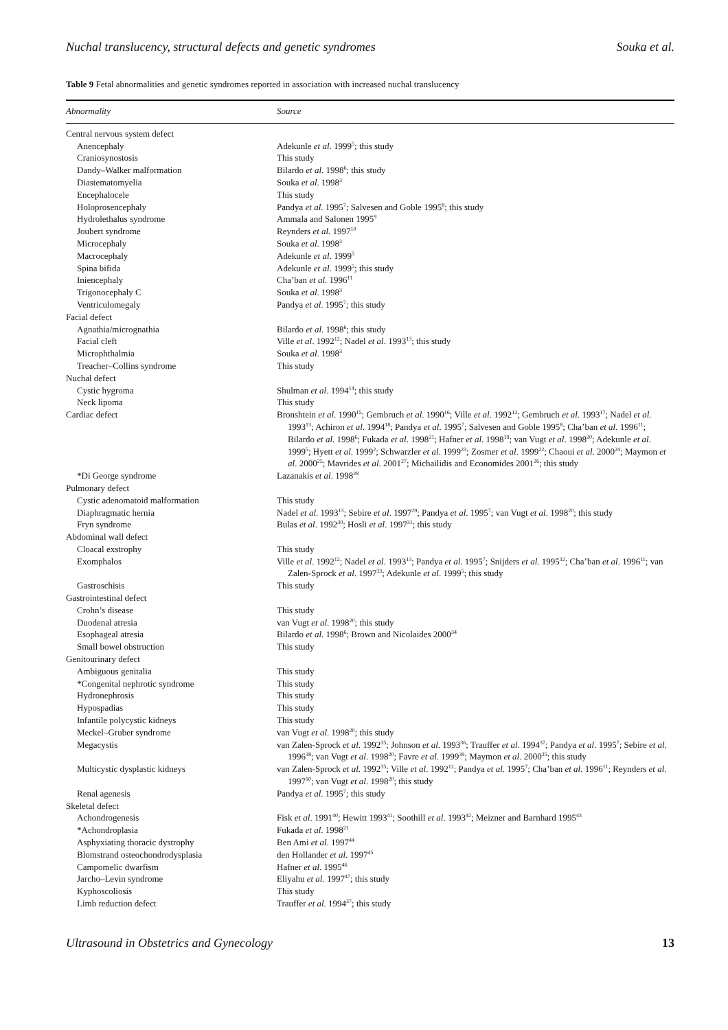Nuchal translucency, structural defects and genetic syndromes Souka et al.
Table 9 Fetal abnormalities and genetic syndromes reported in association with increased nuchal translucency
| Abnormality | Source |
| --- | --- |
| Central nervous system defect | |
| Anencephaly | Adekunle et al . 1999<sup>5</sup>; this study |
| Craniosynostosis | This study |
| Dandy–Walker malformation | Bilardo et al . 1998<sup>6</sup>; this study |
| Diastematomyelia | Souka et al . 1998<sup>3</sup> |
| Encephalocele | This study |
| Holoprosencephaly | Pandya et al . 1995<sup>7</sup>; Salvesen and Goble 1995<sup>8</sup>; this study |
| Hydrolethalus syndrome | Ammala and Salonen 1995<sup>9</sup> |
| Joubert syndrome | Reynders et al . 1997<sup>10</sup> |
| Microcephaly | Souka et al . 1998<sup>3</sup> |
| Macrocephaly | Adekunle et al . 1999<sup>5</sup> |
| Spina bifida | Adekunle et al . 1999<sup>5</sup>; this study |
| Iniencephaly | Cha’ban et al . 1996<sup>11</sup> |
| Trigonocephaly C | Souka et al . 1998<sup>3</sup> |
| Ventriculomegaly | Pandya et al . 1995<sup>7</sup>; this study |
| Facial defect | |
| Agnathia/micrognathia | Bilardo et al . 1998<sup>6</sup>; this study |
| Facial cleft | Ville et al . 1992<sup>12</sup>; Nadel et al . 1993<sup>13</sup>; this study |
| Microphthalmia | Souka et al . 1998<sup>3</sup> |
| Treacher–Collins syndrome | This study |
| Nuchal defect | |
| Cystic hygroma | Shulman et al . 1994<sup>14</sup>; this study |
| Neck lipoma | This study |
| Cardiac defect | Bronshtein et al . 1990<sup>15</sup>; Gembruch et al . 1990<sup>16</sup>; Ville et al . 1992<sup>12</sup>; Gembruch et al . 1993<sup>17</sup>; Nadel et al . 1993<sup>13</sup>; Achiron et al . 1994<sup>18</sup>; Pandya et al . 1995<sup>7</sup>; Salvesen and Goble 1995<sup>8</sup>; Cha’ban et al . 1996<sup>11</sup>; Bilardo et al . 1998<sup>6</sup>; Fukada et al . 1998<sup>21</sup>; Hafner et al . 1998<sup>19</sup>; van Vugt et al . 1998<sup>20</sup>; Adekunle et al . 1999<sup>5</sup>; Hyett et al . 1999<sup>2</sup>; Schwarzler et al . 1999<sup>23</sup>; Zosmer et al . 1999<sup>22</sup>; Chaoui et al . 2000<sup>24</sup>; Maymon et al . 2000<sup>25</sup>; Mavrides et al . 2001<sup>27</sup>; Michailidis and Economides 2001<sup>26</sup>; this study |
| *Di George syndrome | Lazanakis et al . 1998<sup>28</sup> |
| Pulmonary defect | |
| Cystic adenomatoid malformation | This study |
| Diaphragmatic hernia | Nadel et al . 1993<sup>13</sup>; Sebire et al . 1997<sup>29</sup>; Pandya et al . 1995<sup>7</sup>; van Vugt et al . 1998<sup>20</sup>; this study |
| Fryn syndrome | Bulas et al . 1992<sup>30</sup>; Hosli et al . 1997<sup>31</sup>; this study |
| Abdominal wall defect | |
| Cloacal exstrophy | This study |
| Exomphalos | Ville et al . 1992<sup>12</sup>; Nadel et al . 1993<sup>13</sup>; Pandya et al . 1995<sup>7</sup>; Snijders et al . 1995<sup>32</sup>; Cha’ban et al . 1996<sup>11</sup>; van Zalen-Sprock et al . 1997<sup>33</sup>; Adekunle et al . 1999<sup>5</sup>; this study |
| Gastroschisis | This study |
| Gastrointestinal defect | |
| Crohn’s disease | This study |
| Duodenal atresia | van Vugt et al . 1998<sup>20</sup>; this study |
| Esophageal atresia | Bilardo et al . 1998<sup>6</sup>; Brown and Nicolaides 2000<sup>34</sup> |
| Small bowel obstruction | This study |
| Genitourinary defect | |
| Ambiguous genitalia | This study |
| *Congenital nephrotic syndrome | This study |
| Hydronephrosis | This study |
| Hypospadias | This study |
| Infantile polycystic kidneys | This study |
| Meckel–Gruber syndrome | van Vugt et al . 1998<sup>20</sup>; this study |
| Megacystis | van Zalen-Sprock et al . 1992<sup>35</sup>; Johnson et al . 1993<sup>36</sup>; Trauffer et al . 1994<sup>37</sup>; Pandya et al . 1995<sup>7</sup>; Sebire et al . 1996<sup>38</sup>; van Vugt et al . 1998<sup>20</sup>; Favre et al . 1999<sup>39</sup>; Maymon et al . 2000<sup>25</sup>; this study |
| Multicystic dysplastic kidneys | van Zalen-Sprock et al . 1992<sup>35</sup>; Ville et al . 1992<sup>12</sup>; Pandya et al . 1995<sup>7</sup>; Cha’ban et al . 1996<sup>11</sup>; Reynders et al . 1997<sup>10</sup>; van Vugt et al . 1998<sup>20</sup>; this study |
| Renal agenesis | Pandya et al . 1995<sup>7</sup>; this study |
| Skeletal defect | |
| Achondrogenesis | Fisk et al . 1991<sup>40</sup>; Hewitt 1993<sup>41</sup>; Soothill et al . 1993<sup>42</sup>; Meizner and Barnhard 1995<sup>43</sup> |
| *Achondroplasia | Fukada et al . 1998<sup>21</sup> |
| Asphyxiating thoracic dystrophy | Ben Ami et al . 1997<sup>44</sup> |
| Blomstrand osteochondrodysplasia | den Hollander et al . 1997<sup>45</sup> |
| Campomelic dwarfism | Hafner et al . 1995<sup>46</sup> |
| Jarcho–Levin syndrome | Eliyahu et al . 1997<sup>47</sup>; this study |
| Kyphoscoliosis | This study |
| Limb reduction defect | Trauffer et al . 1994<sup>37</sup>; this study |
Ultrasound in Obstetrics and Gynecology 13